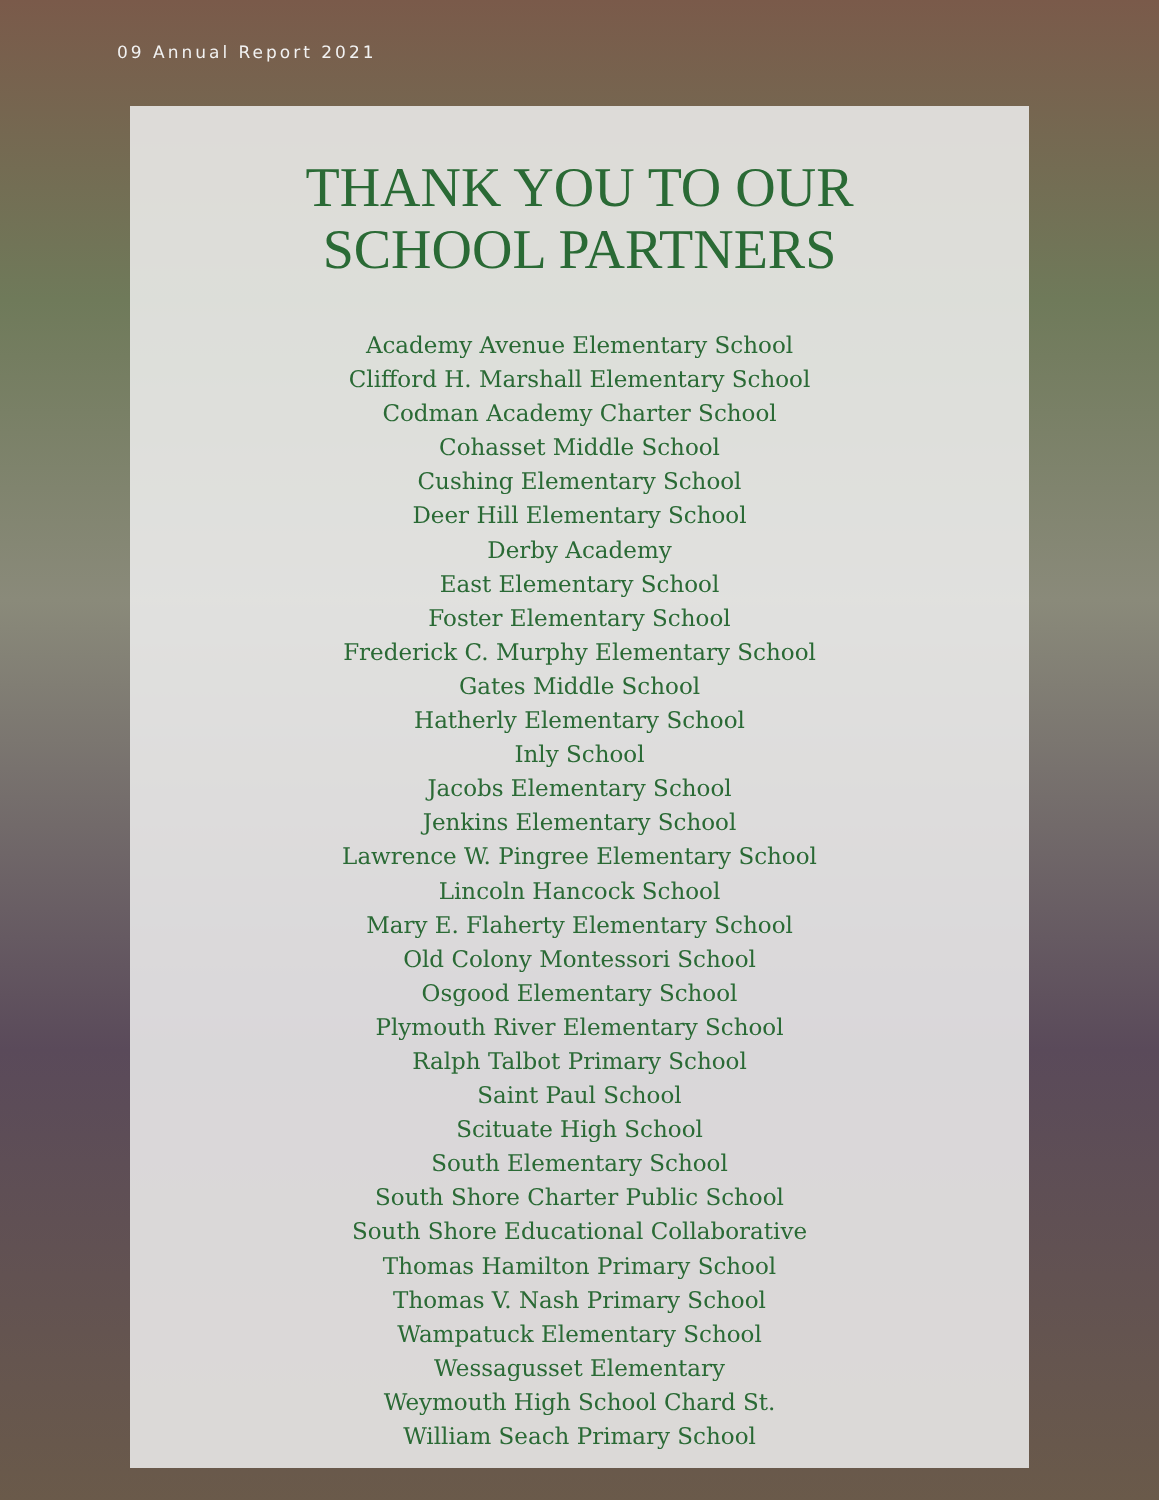09 Annual Report 2021
THANK YOU TO OUR
SCHOOL PARTNERS
Academy Avenue Elementary School
Clifford H. Marshall Elementary School
Codman Academy Charter School
Cohasset Middle School
Cushing Elementary School
Deer Hill Elementary School
Derby Academy
East Elementary School
Foster Elementary School
Frederick C. Murphy Elementary School
Gates Middle School
Hatherly Elementary School
Inly School
Jacobs Elementary School
Jenkins Elementary School
Lawrence W. Pingree Elementary School
Lincoln Hancock School
Mary E. Flaherty Elementary School
Old Colony Montessori School
Osgood Elementary School
Plymouth River Elementary School
Ralph Talbot Primary School
Saint Paul School
Scituate High School
South Elementary School
South Shore Charter Public School
South Shore Educational Collaborative
Thomas Hamilton Primary School
Thomas V. Nash Primary School
Wampatuck Elementary School
Wessagusset Elementary
Weymouth High School Chard St.
William Seach Primary School